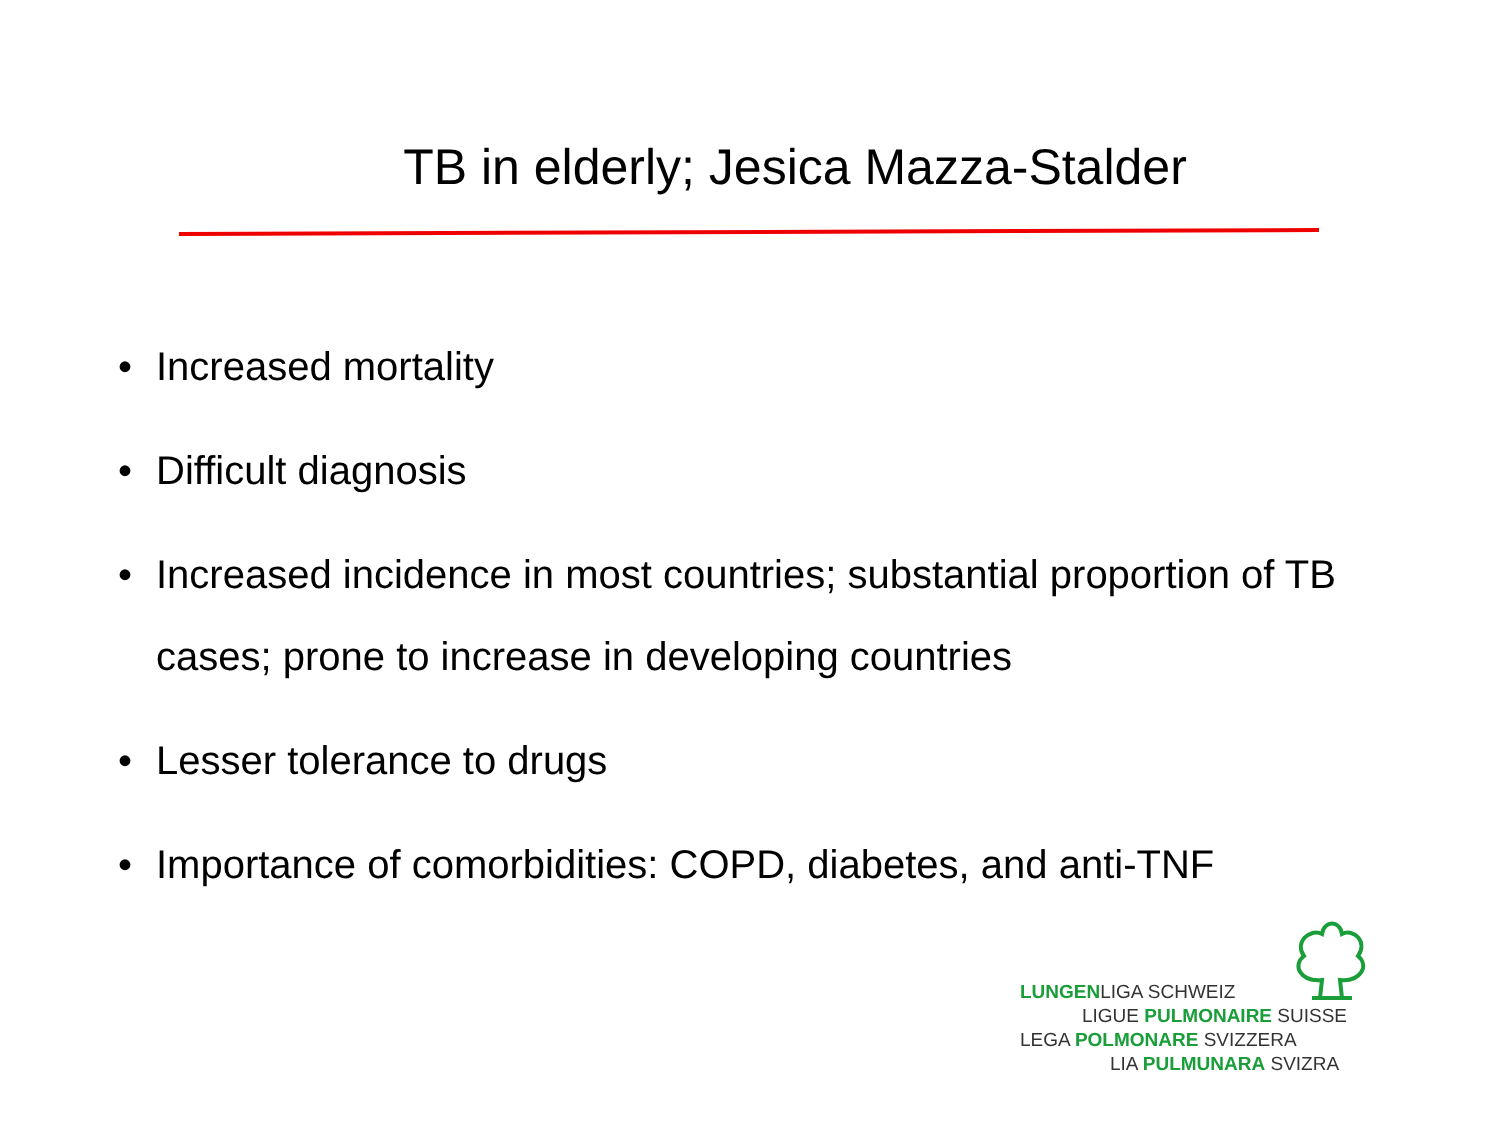TB in elderly; Jesica Mazza-Stalder
• Increased mortality
• Difficult diagnosis
• Increased incidence in most countries; substantial proportion of TB cases; prone to increase in developing countries
• Lesser tolerance to drugs
• Importance of comorbidities: COPD, diabetes, and anti-TNF
LUNGENLIGA SCHWEIZ
LIGUE PULMONAIRE SUISSE
LEGA POLMONARE SVIZZERA
LIA PULMUNARA SVIZRA